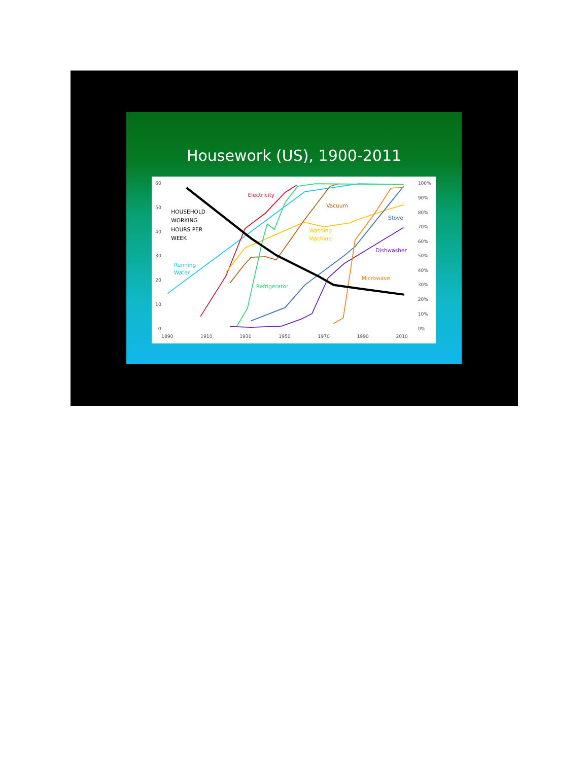Housework (US), 1900-2011
60
50
40
30
20
10
0
100%
90%
80%
70%
60%
50%
40%
30%
20%
10%
0%
1890
1910
1930
1950
1970
1990
2010
HOUSEHOLD
WORKING
HOURS PER
WEEK
Electricity
Vacuum
Stove
Washing
Machine
Dishwasher
Running
Water
Microwave
Refrigerator